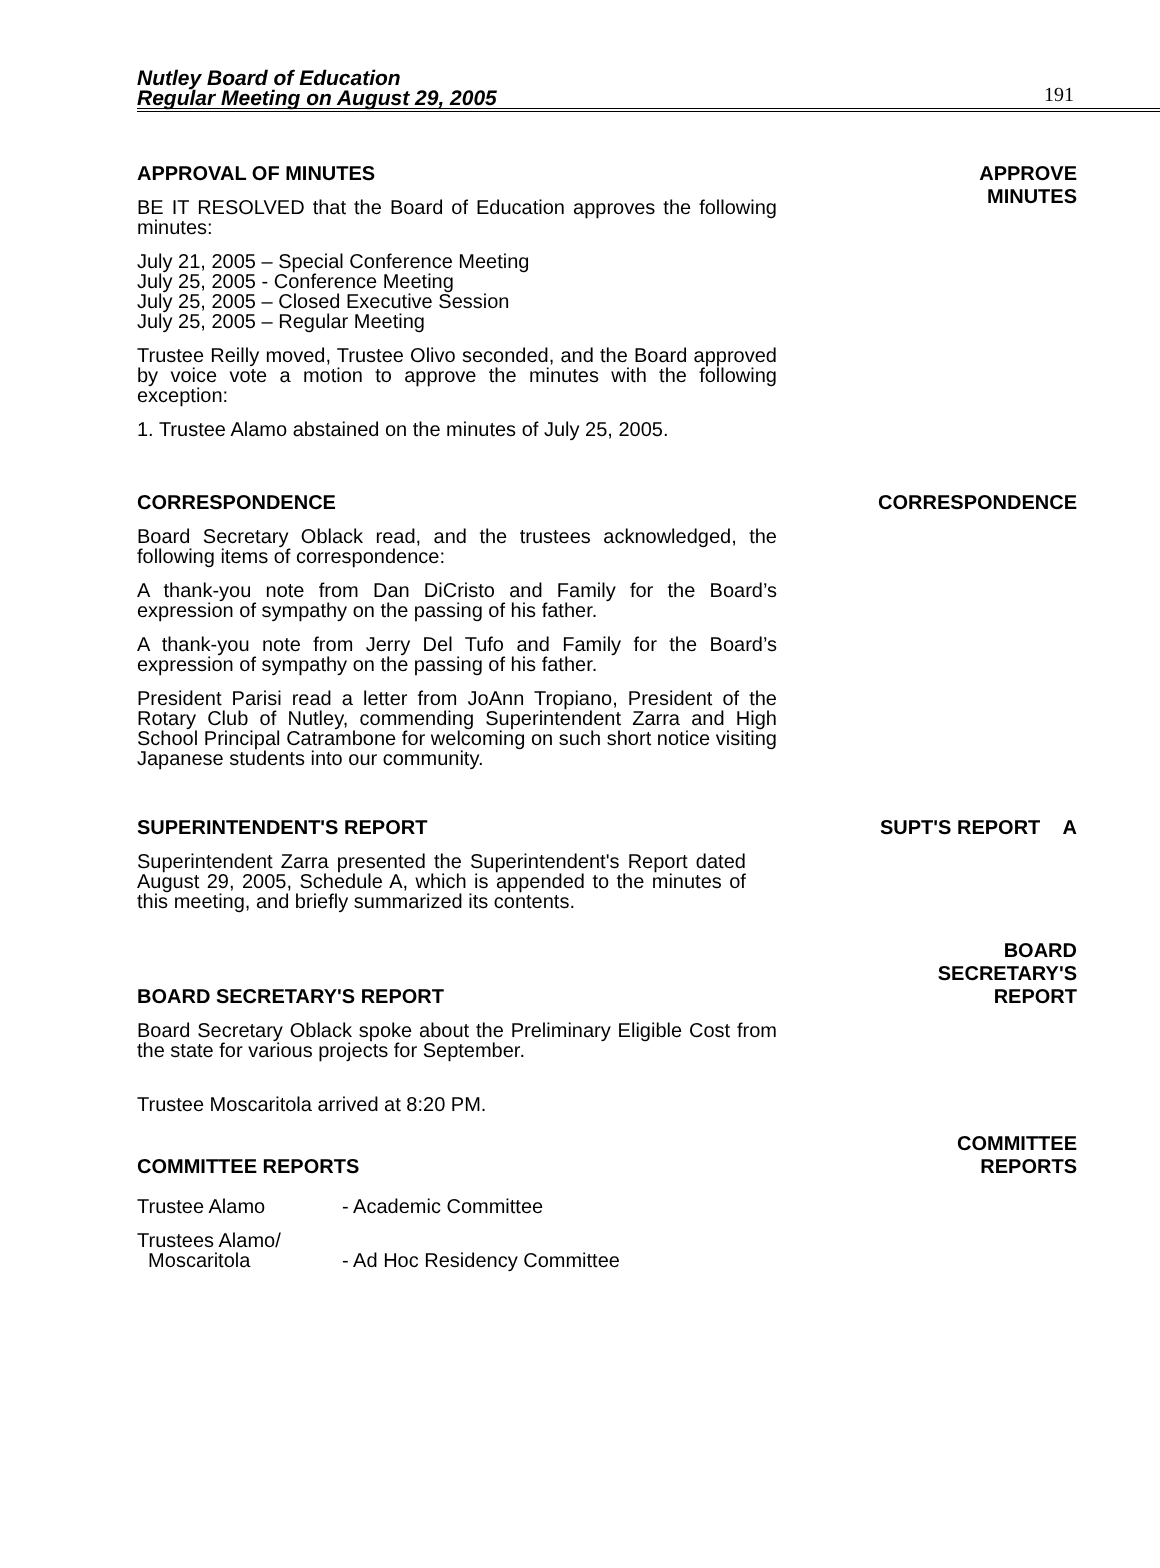Nutley Board of Education
Regular Meeting on August 29, 2005
191
APPROVAL OF MINUTES
BE IT RESOLVED that the Board of Education approves the following minutes:
July 21, 2005 – Special Conference Meeting
July 25, 2005 - Conference Meeting
July 25, 2005 – Closed Executive Session
July 25, 2005 – Regular Meeting
Trustee Reilly moved, Trustee Olivo seconded, and the Board approved by voice vote a motion to approve the minutes with the following exception:
1. Trustee Alamo abstained on the minutes of July 25, 2005.
APPROVE
MINUTES
CORRESPONDENCE
Board Secretary Oblack read, and the trustees acknowledged, the following items of correspondence:
A thank-you note from Dan DiCristo and Family for the Board’s expression of sympathy on the passing of his father.
A thank-you note from Jerry Del Tufo and Family for the Board’s expression of sympathy on the passing of his father.
President Parisi read a letter from JoAnn Tropiano, President of the Rotary Club of Nutley, commending Superintendent Zarra and High School Principal Catrambone for welcoming on such short notice visiting Japanese students into our community.
CORRESPONDENCE
SUPERINTENDENT'S REPORT
Superintendent Zarra presented the Superintendent's Report dated August 29, 2005, Schedule A, which is appended to the minutes of this meeting, and briefly summarized its contents.
SUPT'S REPORT A
BOARD SECRETARY'S REPORT
BOARD
SECRETARY'S
REPORT
Board Secretary Oblack spoke about the Preliminary Eligible Cost from the state for various projects for September.
Trustee Moscaritola arrived at 8:20 PM.
COMMITTEE REPORTS
COMMITTEE
REPORTS
Trustee Alamo - Academic Committee
Trustees Alamo/
Moscaritola - Ad Hoc Residency Committee